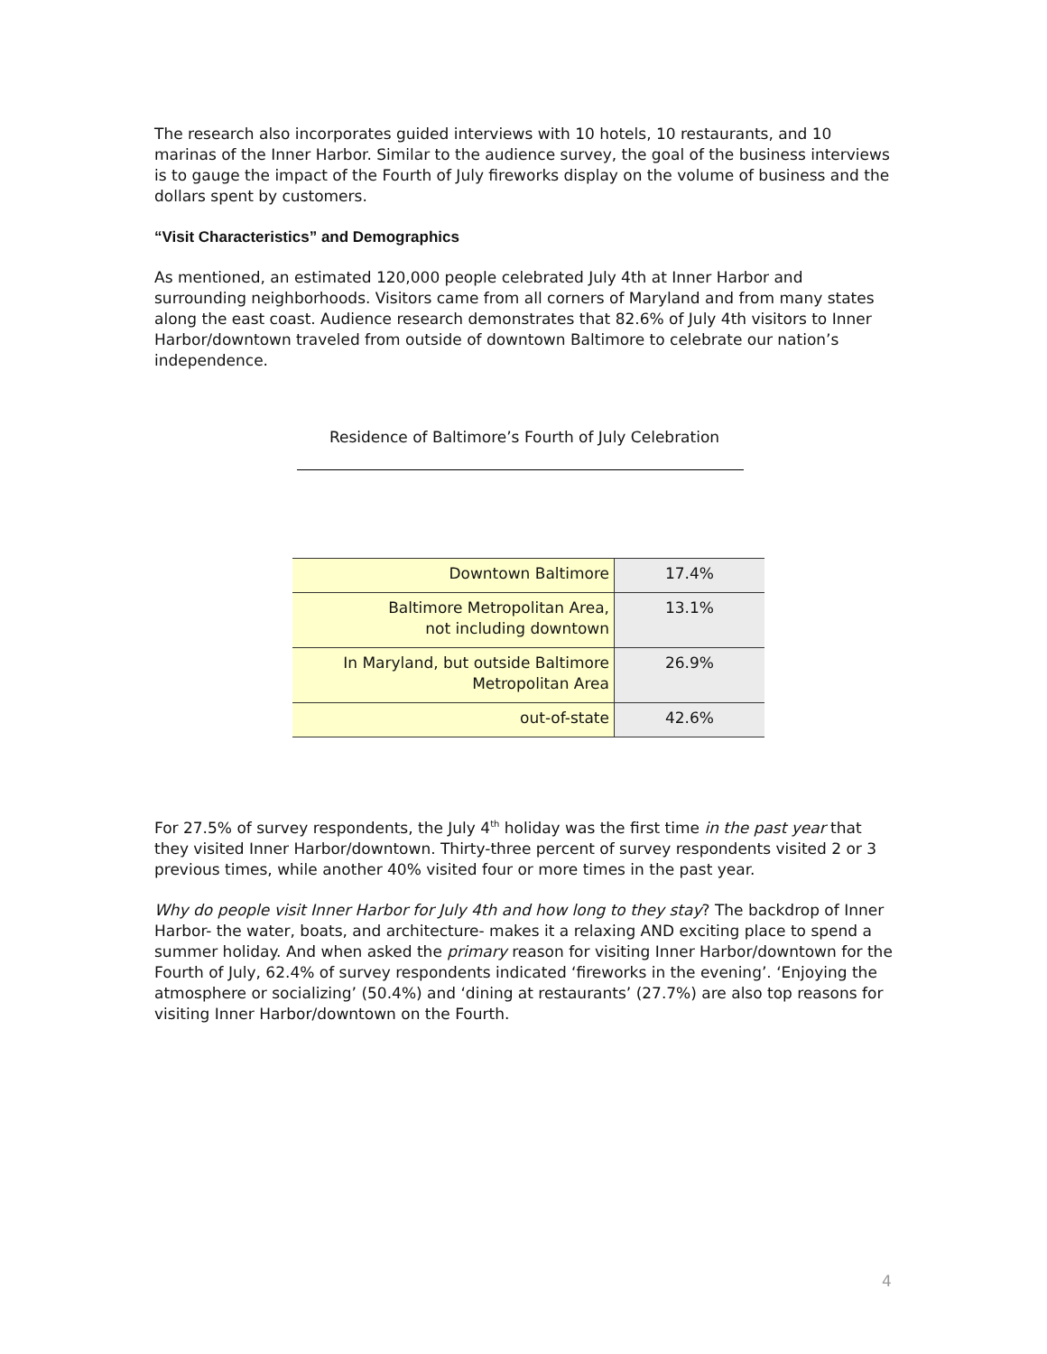The research also incorporates guided interviews with 10 hotels, 10 restaurants, and 10 marinas of the Inner Harbor. Similar to the audience survey, the goal of the business interviews is to gauge the impact of the Fourth of July fireworks display on the volume of business and the dollars spent by customers.
“Visit Characteristics” and Demographics
As mentioned, an estimated 120,000 people celebrated July 4th at Inner Harbor and surrounding neighborhoods. Visitors came from all corners of Maryland and from many states along the east coast. Audience research demonstrates that 82.6% of July 4th visitors to Inner Harbor/downtown traveled from outside of downtown Baltimore to celebrate our nation’s independence.
Residence of Baltimore’s Fourth of July Celebration
| Downtown Baltimore | 17.4% |
| Baltimore Metropolitan Area, not including downtown | 13.1% |
| In Maryland, but outside Baltimore Metropolitan Area | 26.9% |
| out-of-state | 42.6% |
For 27.5% of survey respondents, the July 4<sup>th</sup> holiday was the first time in the past year that they visited Inner Harbor/downtown. Thirty-three percent of survey respondents visited 2 or 3 previous times, while another 40% visited four or more times in the past year.
Why do people visit Inner Harbor for July 4th and how long to they stay? The backdrop of Inner Harbor- the water, boats, and architecture- makes it a relaxing AND exciting place to spend a summer holiday. And when asked the primary reason for visiting Inner Harbor/downtown for the Fourth of July, 62.4% of survey respondents indicated ‘fireworks in the evening’. ‘Enjoying the atmosphere or socializing’ (50.4%) and ‘dining at restaurants’ (27.7%) are also top reasons for visiting Inner Harbor/downtown on the Fourth.
4